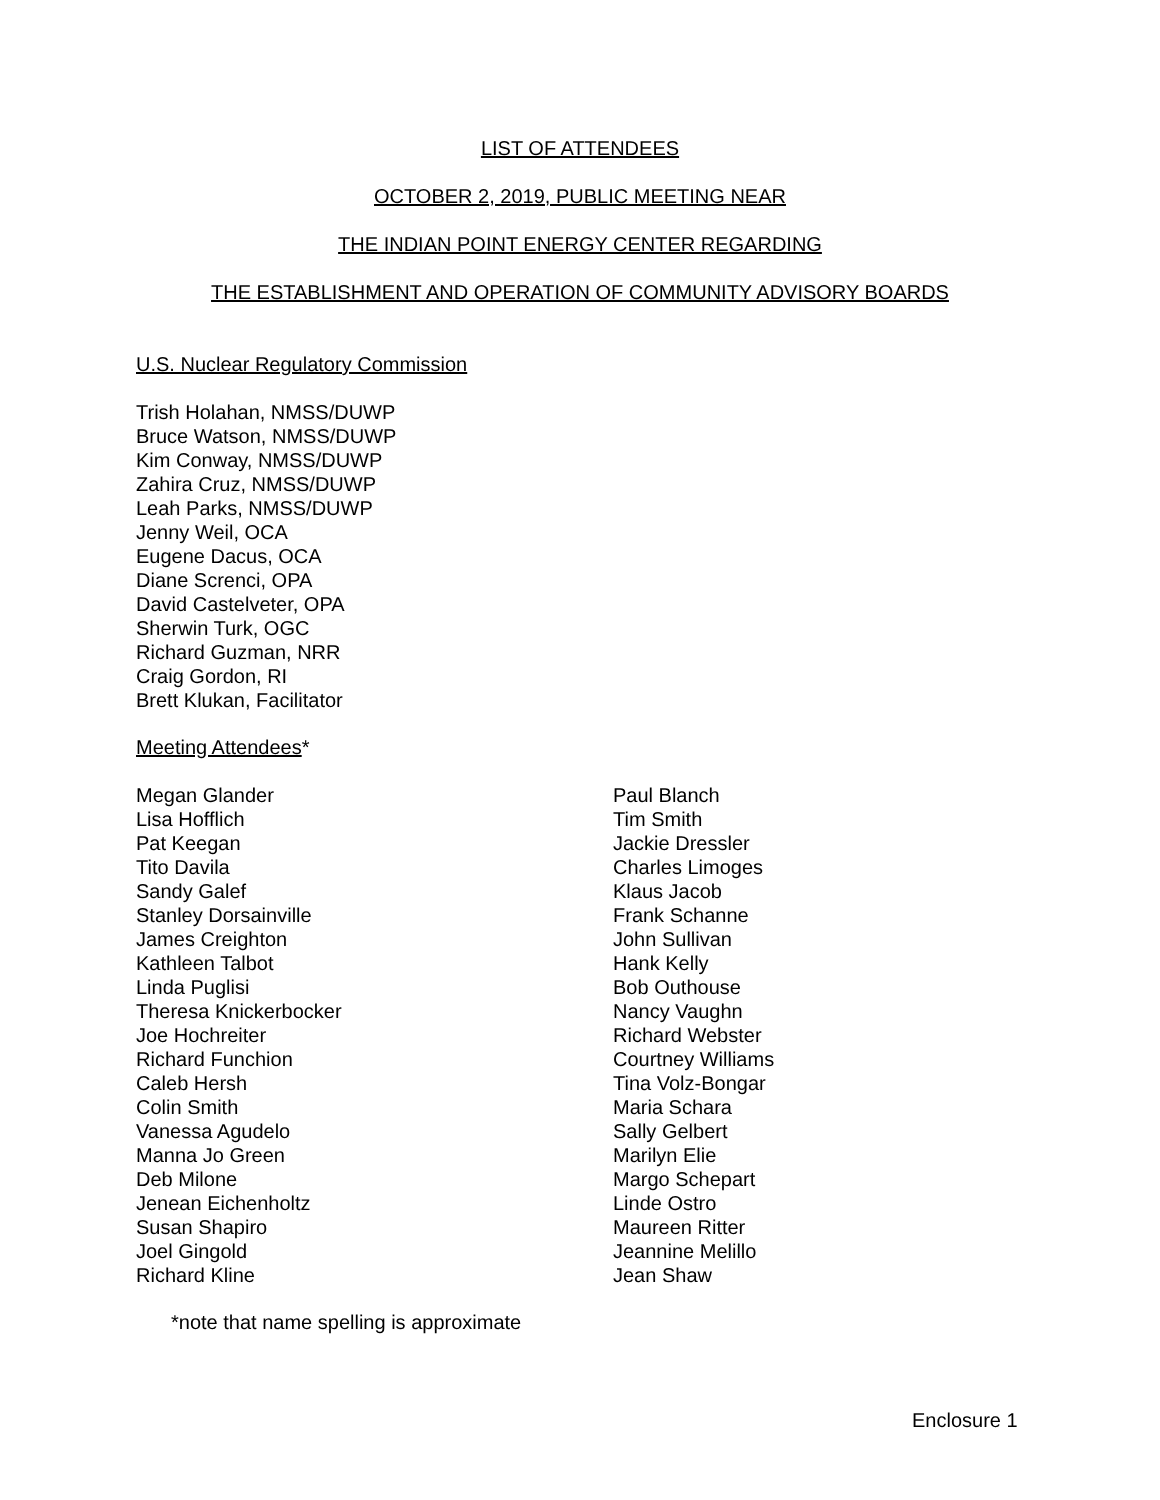LIST OF ATTENDEES
OCTOBER 2, 2019, PUBLIC MEETING NEAR
THE INDIAN POINT ENERGY CENTER REGARDING
THE ESTABLISHMENT AND OPERATION OF COMMUNITY ADVISORY BOARDS
U.S. Nuclear Regulatory Commission
Trish Holahan, NMSS/DUWP
Bruce Watson, NMSS/DUWP
Kim Conway, NMSS/DUWP
Zahira Cruz, NMSS/DUWP
Leah Parks, NMSS/DUWP
Jenny Weil, OCA
Eugene Dacus, OCA
Diane Screnci, OPA
David Castelveter, OPA
Sherwin Turk, OGC
Richard Guzman, NRR
Craig Gordon, RI
Brett Klukan, Facilitator
Meeting Attendees*
Megan Glander
Lisa Hofflich
Pat Keegan
Tito Davila
Sandy Galef
Stanley Dorsainville
James Creighton
Kathleen Talbot
Linda Puglisi
Theresa Knickerbocker
Joe Hochreiter
Richard Funchion
Caleb Hersh
Colin Smith
Vanessa Agudelo
Manna Jo Green
Deb Milone
Jenean Eichenholtz
Susan Shapiro
Joel Gingold
Richard Kline
Paul Blanch
Tim Smith
Jackie Dressler
Charles Limoges
Klaus Jacob
Frank Schanne
John Sullivan
Hank Kelly
Bob Outhouse
Nancy Vaughn
Richard Webster
Courtney Williams
Tina Volz-Bongar
Maria Schara
Sally Gelbert
Marilyn Elie
Margo Schepart
Linde Ostro
Maureen Ritter
Jeannine Melillo
Jean Shaw
*note that name spelling is approximate
Enclosure 1